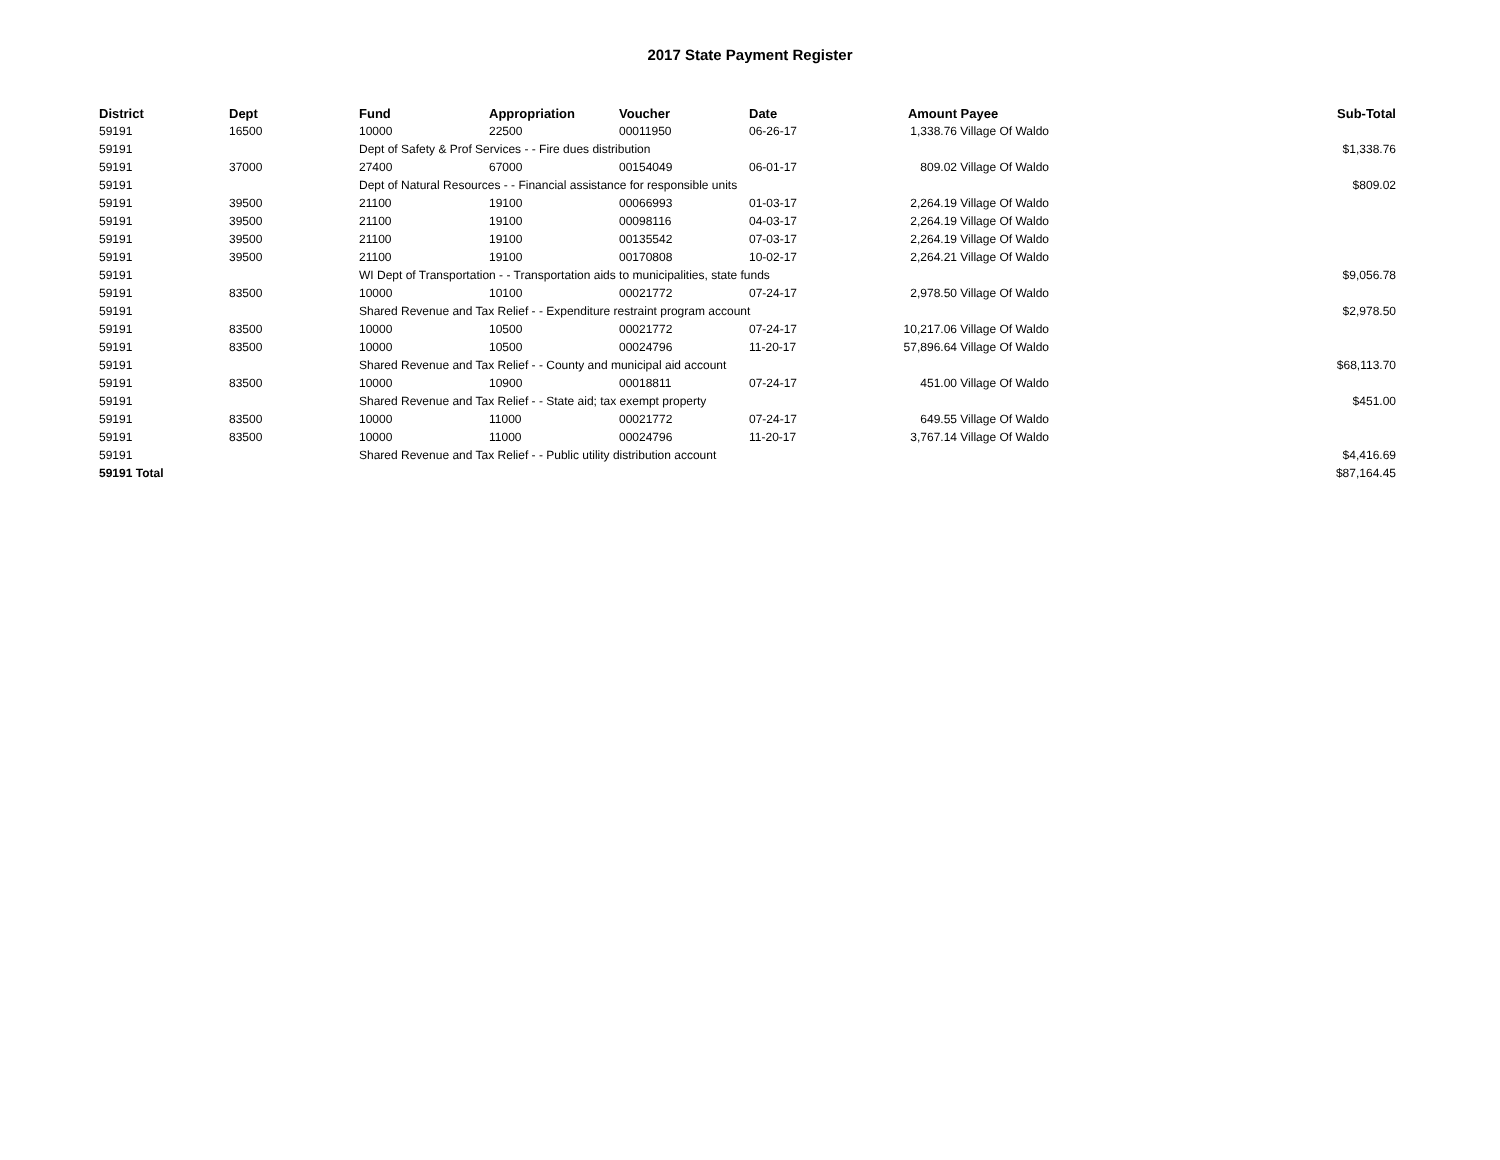2017 State Payment Register
| District | Dept | Fund | Appropriation | Voucher | Date | Amount | Payee | Sub-Total |
| --- | --- | --- | --- | --- | --- | --- | --- | --- |
| 59191 | 16500 | 10000 | 22500 | 00011950 | 06-26-17 | 1,338.76 | Village Of Waldo | |
| 59191 | | Dept of Safety & Prof Services - - Fire dues distribution | | | | | | $1,338.76 |
| 59191 | 37000 | 27400 | 67000 | 00154049 | 06-01-17 | 809.02 | Village Of Waldo | |
| 59191 | | Dept of Natural Resources - - Financial assistance for responsible units | | | | | | $809.02 |
| 59191 | 39500 | 21100 | 19100 | 00066993 | 01-03-17 | 2,264.19 | Village Of Waldo | |
| 59191 | 39500 | 21100 | 19100 | 00098116 | 04-03-17 | 2,264.19 | Village Of Waldo | |
| 59191 | 39500 | 21100 | 19100 | 00135542 | 07-03-17 | 2,264.19 | Village Of Waldo | |
| 59191 | 39500 | 21100 | 19100 | 00170808 | 10-02-17 | 2,264.21 | Village Of Waldo | |
| 59191 | | WI Dept of Transportation - - Transportation aids to municipalities, state funds | | | | | | $9,056.78 |
| 59191 | 83500 | 10000 | 10100 | 00021772 | 07-24-17 | 2,978.50 | Village Of Waldo | |
| 59191 | | Shared Revenue and Tax Relief - - Expenditure restraint program account | | | | | | $2,978.50 |
| 59191 | 83500 | 10000 | 10500 | 00021772 | 07-24-17 | 10,217.06 | Village Of Waldo | |
| 59191 | 83500 | 10000 | 10500 | 00024796 | 11-20-17 | 57,896.64 | Village Of Waldo | |
| 59191 | | Shared Revenue and Tax Relief - - County and municipal aid account | | | | | | $68,113.70 |
| 59191 | 83500 | 10000 | 10900 | 00018811 | 07-24-17 | 451.00 | Village Of Waldo | |
| 59191 | | Shared Revenue and Tax Relief - - State aid; tax exempt property | | | | | | $451.00 |
| 59191 | 83500 | 10000 | 11000 | 00021772 | 07-24-17 | 649.55 | Village Of Waldo | |
| 59191 | 83500 | 10000 | 11000 | 00024796 | 11-20-17 | 3,767.14 | Village Of Waldo | |
| 59191 | | Shared Revenue and Tax Relief - - Public utility distribution account | | | | | | $4,416.69 |
| 59191 Total | | | | | | | | $87,164.45 |